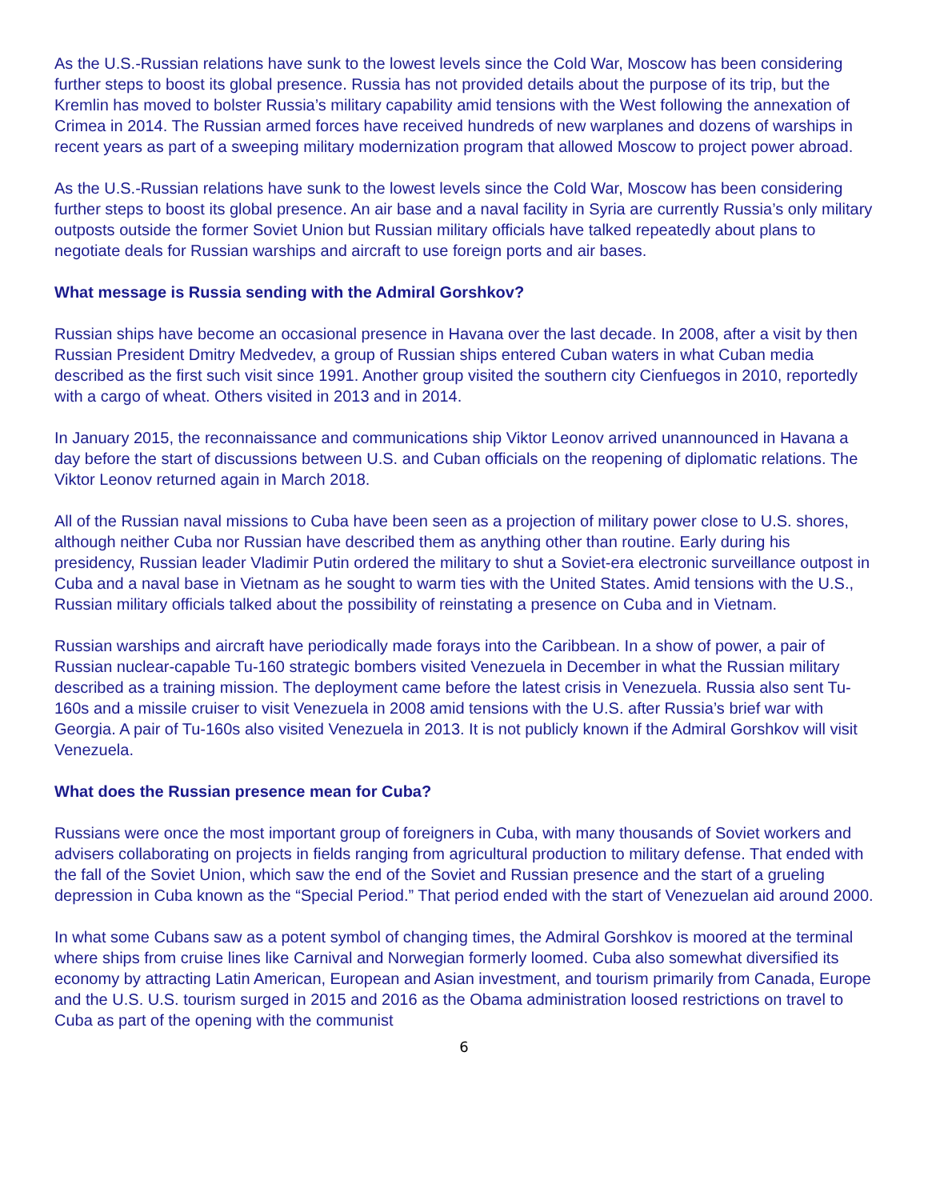As the U.S.-Russian relations have sunk to the lowest levels since the Cold War, Moscow has been considering further steps to boost its global presence. Russia has not provided details about the purpose of its trip, but the Kremlin has moved to bolster Russia’s military capability amid tensions with the West following the annexation of Crimea in 2014. The Russian armed forces have received hundreds of new warplanes and dozens of warships in recent years as part of a sweeping military modernization program that allowed Moscow to project power abroad.
As the U.S.-Russian relations have sunk to the lowest levels since the Cold War, Moscow has been considering further steps to boost its global presence. An air base and a naval facility in Syria are currently Russia’s only military outposts outside the former Soviet Union but Russian military officials have talked repeatedly about plans to negotiate deals for Russian warships and aircraft to use foreign ports and air bases.
What message is Russia sending with the Admiral Gorshkov?
Russian ships have become an occasional presence in Havana over the last decade. In 2008, after a visit by then Russian President Dmitry Medvedev, a group of Russian ships entered Cuban waters in what Cuban media described as the first such visit since 1991. Another group visited the southern city Cienfuegos in 2010, reportedly with a cargo of wheat. Others visited in 2013 and in 2014.
In January 2015, the reconnaissance and communications ship Viktor Leonov arrived unannounced in Havana a day before the start of discussions between U.S. and Cuban officials on the reopening of diplomatic relations. The Viktor Leonov returned again in March 2018.
All of the Russian naval missions to Cuba have been seen as a projection of military power close to U.S. shores, although neither Cuba nor Russian have described them as anything other than routine. Early during his presidency, Russian leader Vladimir Putin ordered the military to shut a Soviet-era electronic surveillance outpost in Cuba and a naval base in Vietnam as he sought to warm ties with the United States. Amid tensions with the U.S., Russian military officials talked about the possibility of reinstating a presence on Cuba and in Vietnam.
Russian warships and aircraft have periodically made forays into the Caribbean. In a show of power, a pair of Russian nuclear-capable Tu-160 strategic bombers visited Venezuela in December in what the Russian military described as a training mission. The deployment came before the latest crisis in Venezuela. Russia also sent Tu-160s and a missile cruiser to visit Venezuela in 2008 amid tensions with the U.S. after Russia’s brief war with Georgia. A pair of Tu-160s also visited Venezuela in 2013. It is not publicly known if the Admiral Gorshkov will visit Venezuela.
What does the Russian presence mean for Cuba?
Russians were once the most important group of foreigners in Cuba, with many thousands of Soviet workers and advisers collaborating on projects in fields ranging from agricultural production to military defense. That ended with the fall of the Soviet Union, which saw the end of the Soviet and Russian presence and the start of a grueling depression in Cuba known as the “Special Period.” That period ended with the start of Venezuelan aid around 2000.
In what some Cubans saw as a potent symbol of changing times, the Admiral Gorshkov is moored at the terminal where ships from cruise lines like Carnival and Norwegian formerly loomed. Cuba also somewhat diversified its economy by attracting Latin American, European and Asian investment, and tourism primarily from Canada, Europe and the U.S. U.S. tourism surged in 2015 and 2016 as the Obama administration loosed restrictions on travel to Cuba as part of the opening with the communist
6